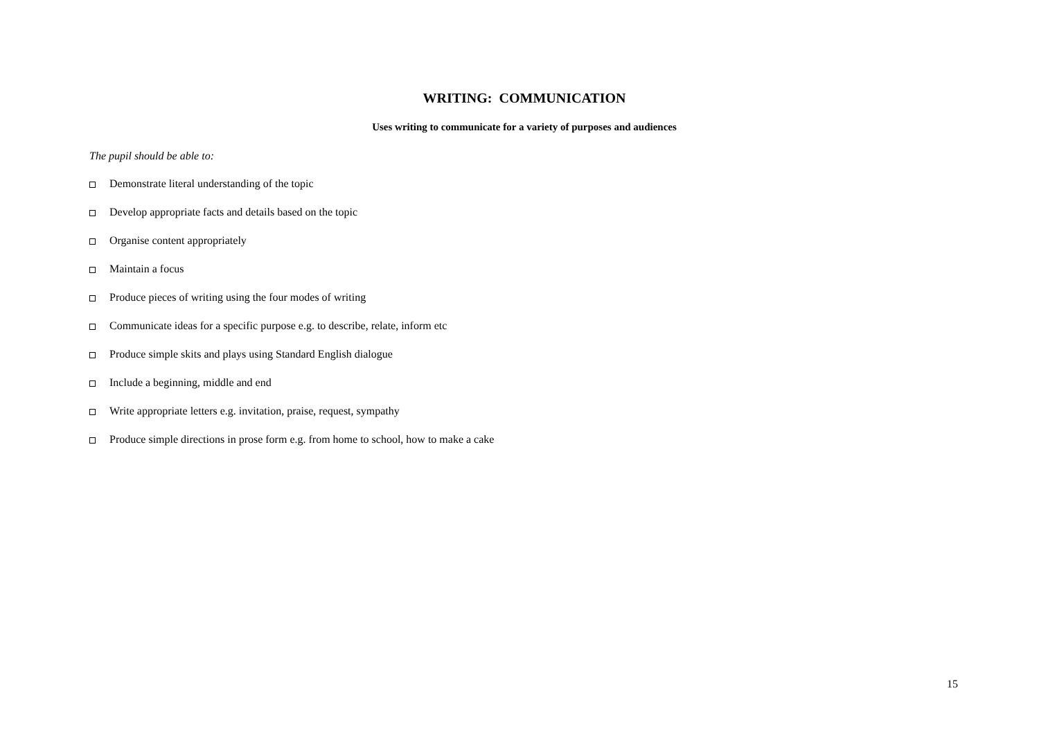WRITING: COMMUNICATION
Uses writing to communicate for a variety of purposes and audiences
The pupil should be able to:
Demonstrate literal understanding of the topic
Develop appropriate facts and details based on the topic
Organise content appropriately
Maintain a focus
Produce pieces of writing using the four modes of writing
Communicate ideas for a specific purpose e.g. to describe, relate, inform etc
Produce simple skits and plays using Standard English dialogue
Include a beginning, middle and end
Write appropriate letters e.g. invitation, praise, request, sympathy
Produce simple directions in prose form e.g. from home to school, how to make a cake
15